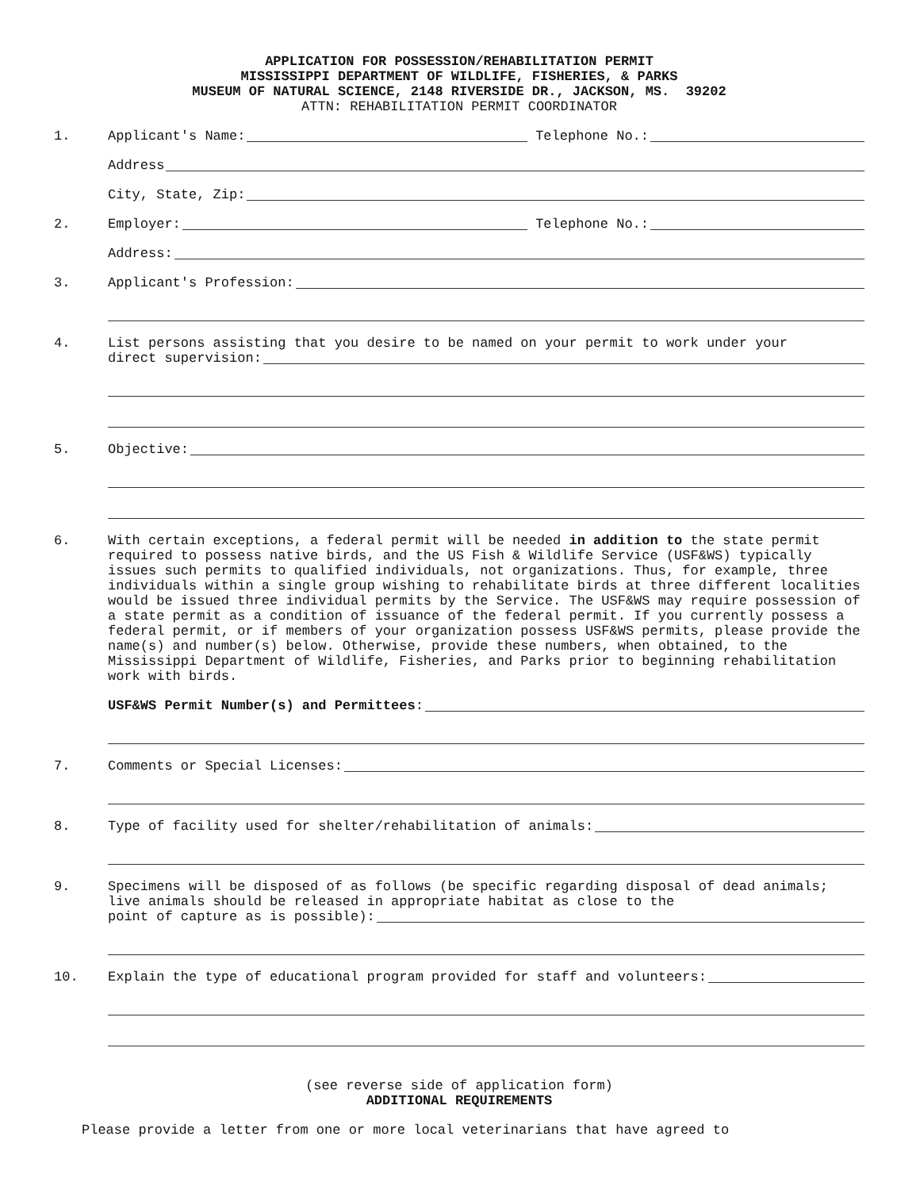APPLICATION FOR POSSESSION/REHABILITATION PERMIT
MISSISSIPPI DEPARTMENT OF WILDLIFE, FISHERIES, & PARKS
MUSEUM OF NATURAL SCIENCE, 2148 RIVERSIDE DR., JACKSON, MS. 39202
ATTN: REHABILITATION PERMIT COORDINATOR
1. Applicant's Name: Telephone No.:
Address
City, State, Zip:
2. Employer: Telephone No.:
Address:
3. Applicant's Profession:
4. List persons assisting that you desire to be named on your permit to work under your
direct supervision:
5. Objective:
6. With certain exceptions, a federal permit will be needed in addition to the state permit required to possess native birds, and the US Fish & Wildlife Service (USF&WS) typically issues such permits to qualified individuals, not organizations. Thus, for example, three individuals within a single group wishing to rehabilitate birds at three different localities would be issued three individual permits by the Service. The USF&WS may require possession of a state permit as a condition of issuance of the federal permit. If you currently possess a federal permit, or if members of your organization possess USF&WS permits, please provide the name(s) and number(s) below. Otherwise, provide these numbers, when obtained, to the Mississippi Department of Wildlife, Fisheries, and Parks prior to beginning rehabilitation work with birds.
USF&WS Permit Number(s) and Permittees:
7. Comments or Special Licenses:
8. Type of facility used for shelter/rehabilitation of animals:
9. Specimens will be disposed of as follows (be specific regarding disposal of dead animals; live animals should be released in appropriate habitat as close to the
point of capture as is possible):
10. Explain the type of educational program provided for staff and volunteers:
(see reverse side of application form)
ADDITIONAL REQUIREMENTS
Please provide a letter from one or more local veterinarians that have agreed to